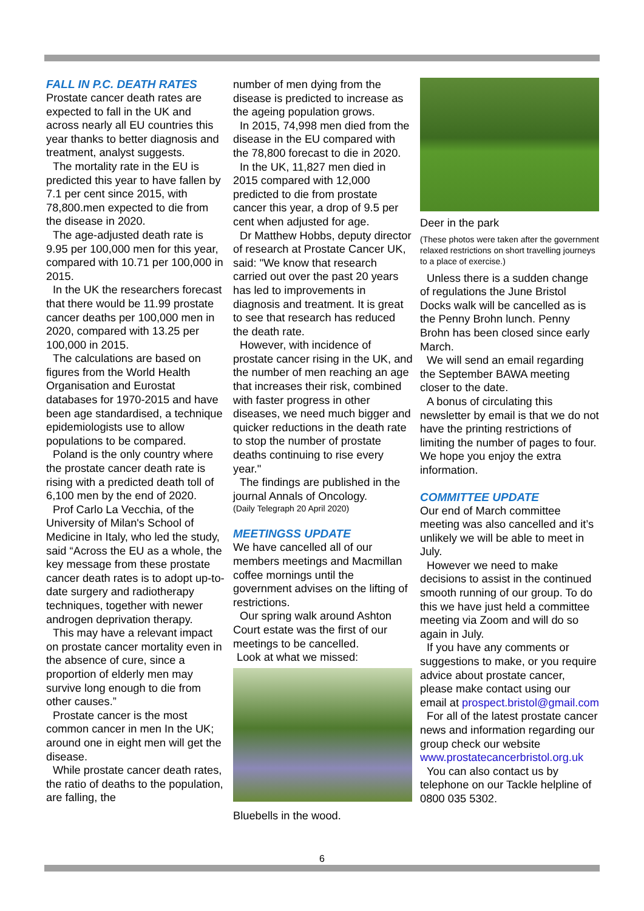FALL IN P.C. DEATH RATES
Prostate cancer death rates are expected to fall in the UK and across nearly all EU countries this year thanks to better diagnosis and treatment, analyst suggests.
The mortality rate in the EU is predicted this year to have fallen by 7.1 per cent since 2015, with 78,800.men expected to die from the disease in 2020.
The age-adjusted death rate is 9.95 per 100,000 men for this year, compared with 10.71 per 100,000 in 2015.
In the UK the researchers forecast that there would be 11.99 prostate cancer deaths per 100,000 men in 2020, compared with 13.25 per 100,000 in 2015.
The calculations are based on figures from the World Health Organisation and Eurostat databases for 1970-2015 and have been age standardised, a technique epidemiologists use to allow populations to be compared.
Poland is the only country where the prostate cancer death rate is rising with a predicted death toll of 6,100 men by the end of 2020.
Prof Carlo La Vecchia, of the University of Milan's School of Medicine in Italy, who led the study, said “Across the EU as a whole, the key message from these prostate cancer death rates is to adopt up-to-date surgery and radiotherapy techniques, together with newer androgen deprivation therapy.
This may have a relevant impact on prostate cancer mortality even in the absence of cure, since a proportion of elderly men may survive long enough to die from other causes.”
Prostate cancer is the most common cancer in men In the UK; around one in eight men will get the disease.
While prostate cancer death rates, the ratio of deaths to the population, are falling, the
number of men dying from the disease is predicted to increase as the ageing population grows.
In 2015, 74,998 men died from the disease in the EU compared with the 78,800 forecast to die in 2020.
In the UK, 11,827 men died in 2015 compared with 12,000 predicted to die from prostate cancer this year, a drop of 9.5 per cent when adjusted for age.
Dr Matthew Hobbs, deputy director of research at Prostate Cancer UK, said: "We know that research carried out over the past 20 years has led to improvements in diagnosis and treatment. It is great to see that research has reduced the death rate.
However, with incidence of prostate cancer rising in the UK, and the number of men reaching an age that increases their risk, combined with faster progress in other diseases, we need much bigger and quicker reductions in the death rate to stop the number of prostate deaths continuing to rise every year."
The findings are published in the journal Annals of Oncology.
(Daily Telegraph 20 April 2020)
MEETINGSS UPDATE
We have cancelled all of our members meetings and Macmillan coffee mornings until the government advises on the lifting of restrictions.
Our spring walk around Ashton Court estate was the first of our meetings to be cancelled.
Look at what we missed:
Bluebells in the wood.
Deer in the park
(These photos were taken after the government relaxed restrictions on short travelling journeys to a place of exercise.)
Unless there is a sudden change of regulations the June Bristol Docks walk will be cancelled as is the Penny Brohn lunch. Penny Brohn has been closed since early March.
We will send an email regarding the September BAWA meeting closer to the date.
A bonus of circulating this newsletter by email is that we do not have the printing restrictions of limiting the number of pages to four. We hope you enjoy the extra information.
COMMITTEE UPDATE
Our end of March committee meeting was also cancelled and it’s unlikely we will be able to meet in July.
However we need to make decisions to assist in the continued smooth running of our group. To do this we have just held a committee meeting via Zoom and will do so again in July.
If you have any comments or suggestions to make, or you require advice about prostate cancer, please make contact using our email at prospect.bristol@gmail.com
For all of the latest prostate cancer news and information regarding our group check our website www.prostatecancerbristol.org.uk
You can also contact us by telephone on our Tackle helpline of 0800 035 5302.
6